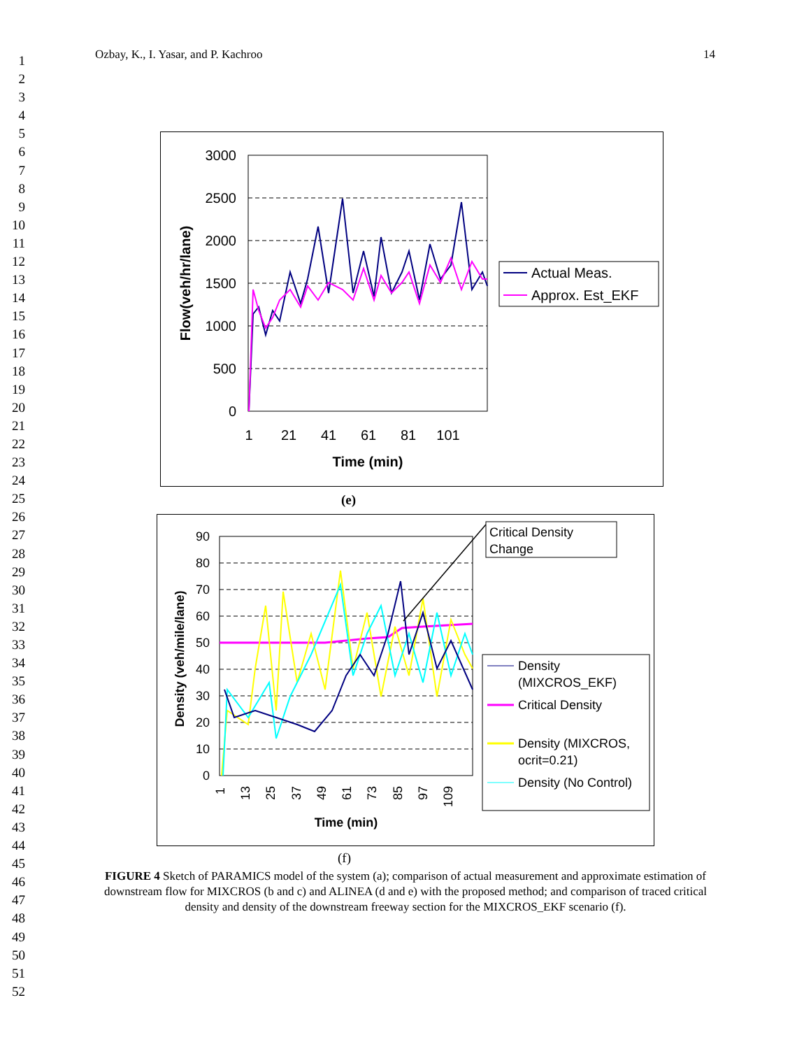1
2
3
4
5
6
7
8
9
10
11
12
13
14
15
16
17
18
19
20
21
22
23
24
25
26
27
28
29
30
31
32
33
34
35
36
37
38
39
40
41
42
43
44
45
46
47
48
49
50
51
52
Ozbay, K., I. Yasar, and P. Kachroo 14
3000
2500
2000
1500
1000
500
0
1
21
41
61
81
101
Time (min)
Flow(veh/hr/lane)
Actual Meas.
Approx. Est_EKF
(e)
90
80
70
60
50
40
30
20
10
0
1
13
25
37
49
61
73
85
97
109
Time (min)
Density (veh/mile/lane)
Critical Density
Change
Density
(MIXCROS_EKF)
Critical Density
Density (MIXCROS,
ocrit=0.21)
Density (No Control)
(f)
FIGURE 4 Sketch of PARAMICS model of the system (a); comparison of actual measurement and approximate estimation of downstream flow for MIXCROS (b and c) and ALINEA (d and e) with the proposed method; and comparison of traced critical density and density of the downstream freeway section for the MIXCROS_EKF scenario (f).